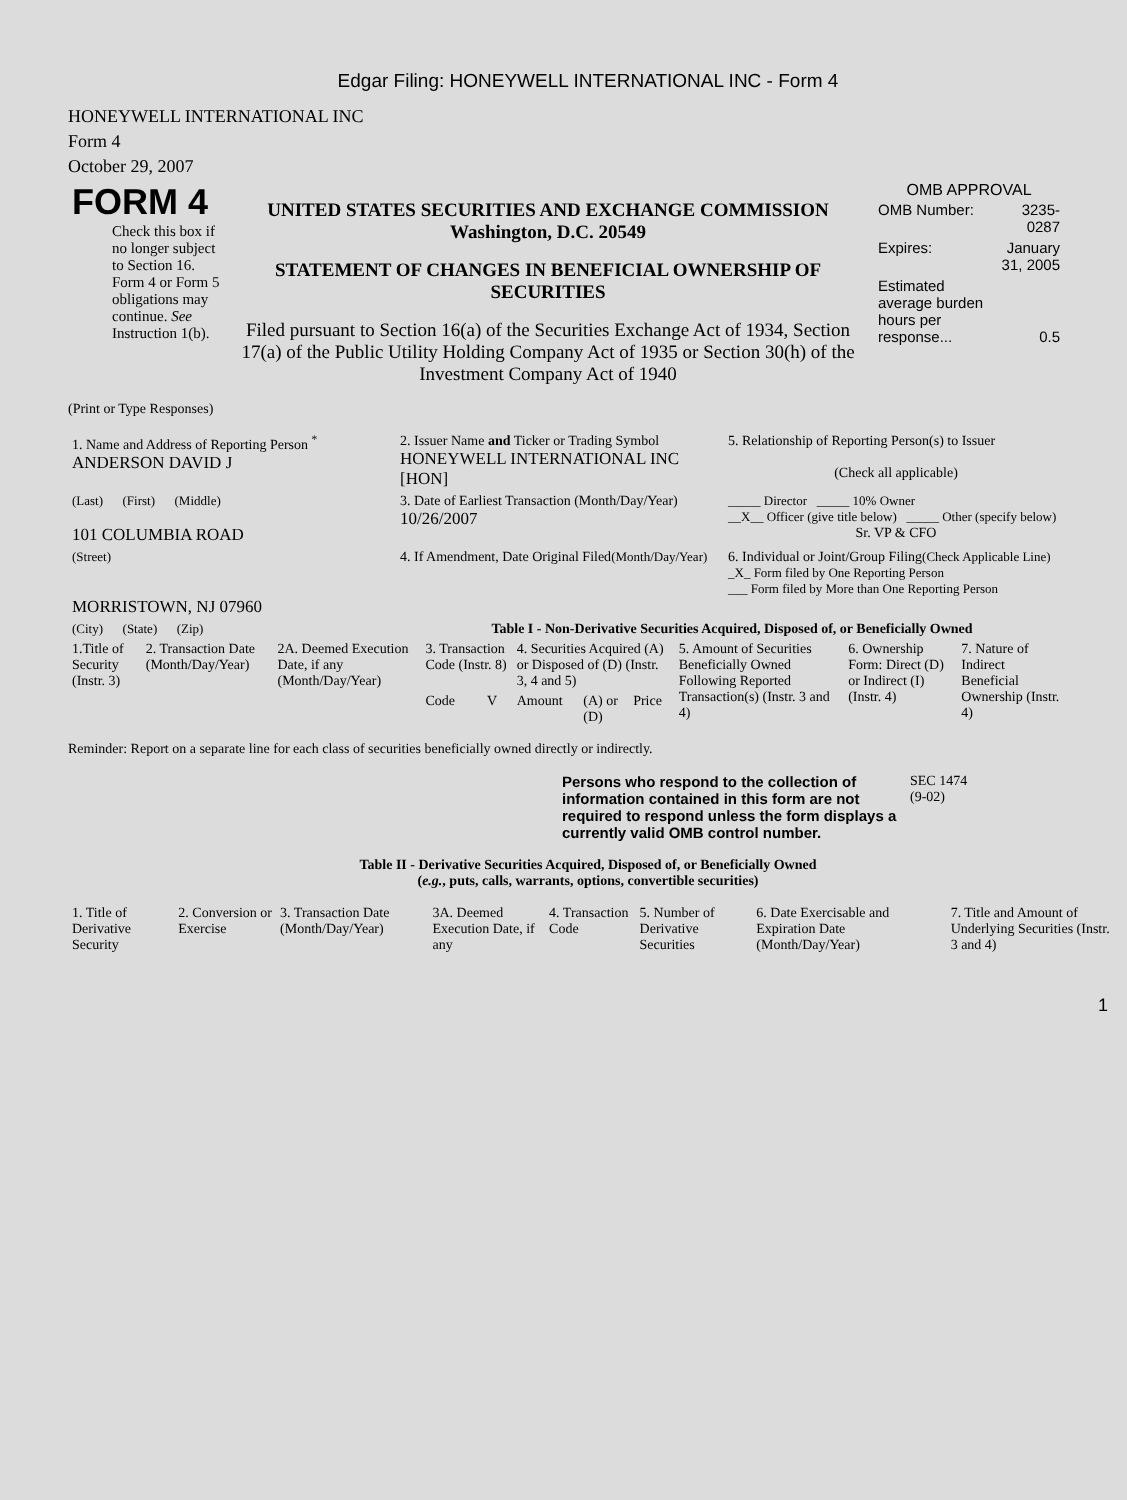Edgar Filing: HONEYWELL INTERNATIONAL INC - Form 4
HONEYWELL INTERNATIONAL INC
Form 4
October 29, 2007
| FORM 4 Check this box if no longer subject to Section 16. Form 4 or Form 5 obligations may continue. See Instruction 1(b). | UNITED STATES SECURITIES AND EXCHANGE COMMISSION Washington, D.C. 20549 STATEMENT OF CHANGES IN BENEFICIAL OWNERSHIP OF SECURITIES Filed pursuant to Section 16(a) of the Securities Exchange Act of 1934, Section 17(a) of the Public Utility Holding Company Act of 1935 or Section 30(h) of the Investment Company Act of 1940 | OMB APPROVAL / OMB Number: / 3235-0287 / / Expires: / January 31, 2005 / / Estimated average burden hours per response... / 0.5 / |
(Print or Type Responses)
| 1. Name and Address of Reporting Person <sup>*</sup> ANDERSON DAVID J | 2. Issuer Name and Ticker or Trading Symbol HONEYWELL INTERNATIONAL INC [HON] | 5. Relationship of Reporting Person(s) to Issuer (Check all applicable) |
| (Last) (First) (Middle) 101 COLUMBIA ROAD | 3. Date of Earliest Transaction (Month/Day/Year) 10/26/2007 | _____ Director _____ 10% Owner __X__ Officer (give title below) _____ Other (specify below) Sr. VP & CFO |
| (Street) MORRISTOWN, NJ 07960 | 4. If Amendment, Date Original Filed (Month/Day/Year) | 6. Individual or Joint/Group Filing (Check Applicable Line) _X_ Form filed by One Reporting Person ___ Form filed by More than One Reporting Person |
| (City) (State) (Zip) | Table I - Non-Derivative Securities Acquired, Disposed of, or Beneficially Owned | |
| 1.Title of Security (Instr. 3) | 2. Transaction Date (Month/Day/Year) | 2A. Deemed Execution Date, if any (Month/Day/Year) | 3. Transaction Code (Instr. 8) | | 4. Securities Acquired (A) or Disposed of (D) (Instr. 3, 4 and 5) | | | 5. Amount of Securities Beneficially Owned Following Reported Transaction(s) (Instr. 3 and 4) | 6. Ownership Form: Direct (D) or Indirect (I) (Instr. 4) | 7. Nature of Indirect Beneficial Ownership (Instr. 4) |
| --- | --- | --- | --- | --- | --- | --- | --- | --- | --- | --- |
| | | | Code | V | Amount | (A) or (D) | Price | | | |
Reminder: Report on a separate line for each class of securities beneficially owned directly or indirectly.
| Persons who respond to the collection of information contained in this form are not required to respond unless the form displays a currently valid OMB control number. | SEC 1474 (9-02) |
Table II - Derivative Securities Acquired, Disposed of, or Beneficially Owned
(e.g., puts, calls, warrants, options, convertible securities)
| 1. Title of Derivative Security | 2. Conversion or Exercise | 3. Transaction Date (Month/Day/Year) | 3A. Deemed Execution Date, if any | 4. Transaction Code | 5. Number of Derivative Securities | 6. Date Exercisable and Expiration Date (Month/Day/Year) | 7. Title and Amount of Underlying Securities (Instr. 3 and 4) |
| --- | --- | --- | --- | --- | --- | --- | --- |
1